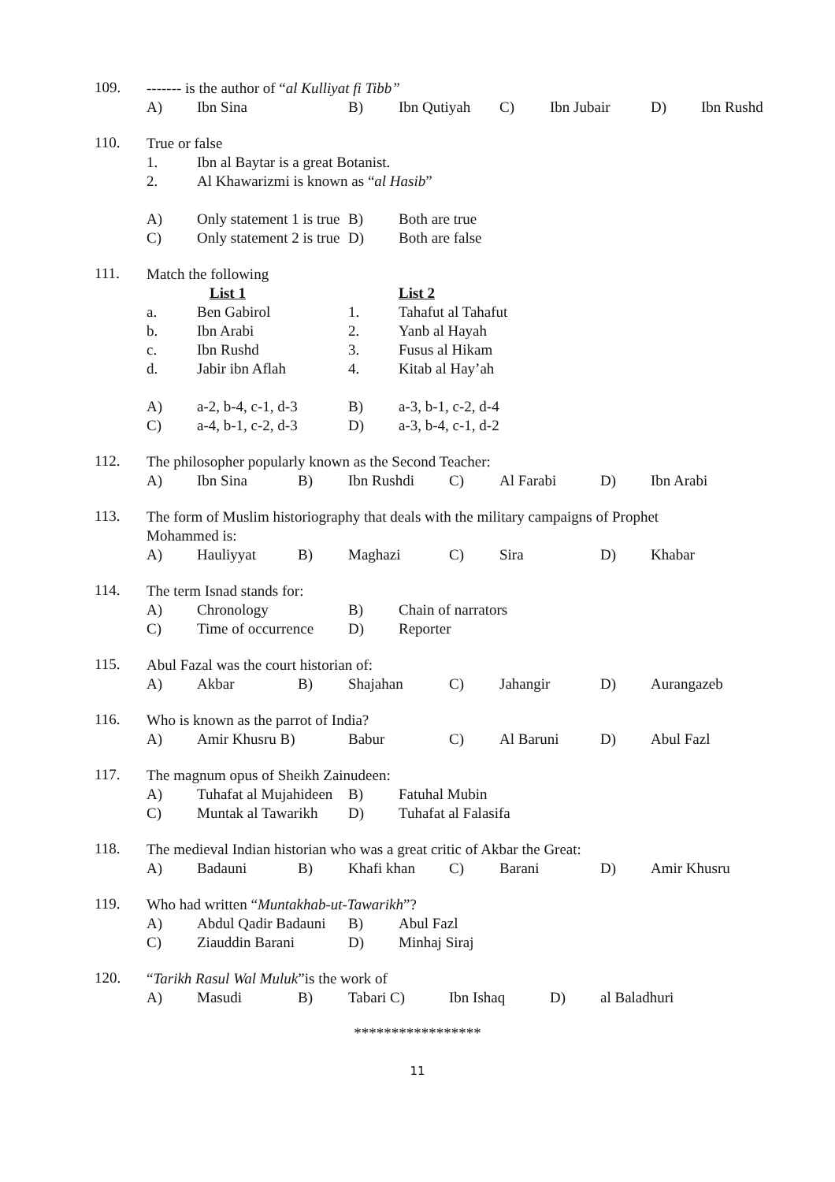109.
------- is the author of “al Kulliyat fi Tibb”
A) Ibn Sina B) Ibn Qutiyah C) Ibn Jubair D) Ibn Rushd
110.
True or false
1. Ibn al Baytar is a great Botanist.
2. Al Khawarizmi is known as “al Hasib”
A) Only statement 1 is true B) Both are true
C) Only statement 2 is true D) Both are false
111.
Match the following
List 1 List 2
a. Ben Gabirol 1. Tahafut al Tahafut
b. Ibn Arabi 2. Yanb al Hayah
c. Ibn Rushd 3. Fusus al Hikam
d. Jabir ibn Aflah 4. Kitab al Hay’ah
A) a-2, b-4, c-1, d-3 B) a-3, b-1, c-2, d-4
C) a-4, b-1, c-2, d-3 D) a-3, b-4, c-1, d-2
112.
The philosopher popularly known as the Second Teacher:
A) Ibn Sina B) Ibn Rushdi C) Al Farabi D) Ibn Arabi
113.
The form of Muslim historiography that deals with the military campaigns of Prophet
Mohammed is:
A) Hauliyyat B) Maghazi C) Sira D) Khabar
114.
The term Isnad stands for:
A) Chronology B) Chain of narrators
C) Time of occurrence D) Reporter
115.
Abul Fazal was the court historian of:
A) Akbar B) Shajahan C) Jahangir D) Aurangazeb
116.
Who is known as the parrot of India?
A) Amir Khusru B) Babur C) Al Baruni D) Abul Fazl
117.
The magnum opus of Sheikh Zainudeen:
A) Tuhafat al Mujahideen B) Fatuhal Mubin
C) Muntak al Tawarikh D) Tuhafat al Falasifa
118.
The medieval Indian historian who was a great critic of Akbar the Great:
A) Badauni B) Khafi khan C) Barani D) Amir Khusru
119.
Who had written “Muntakhab-ut-Tawarikh”?
A) Abdul Qadir Badauni B) Abul Fazl
C) Ziauddin Barani D) Minhaj Siraj
120.
“Tarikh Rasul Wal Muluk”is the work of
A) Masudi B) Tabari C) Ibn Ishaq D) al Baladhuri
*****************
11